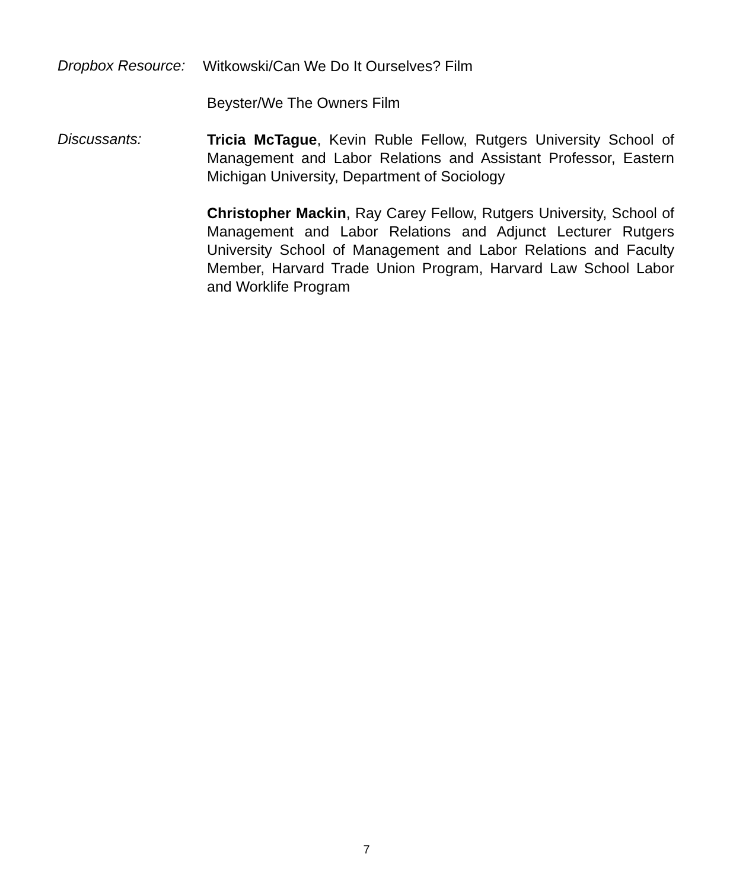Dropbox Resource:
Witkowski/Can We Do It Ourselves? Film
Beyster/We The Owners Film
Discussants:
Tricia McTague, Kevin Ruble Fellow, Rutgers University School of Management and Labor Relations and Assistant Professor, Eastern Michigan University, Department of Sociology
Christopher Mackin, Ray Carey Fellow, Rutgers University, School of Management and Labor Relations and Adjunct Lecturer Rutgers University School of Management and Labor Relations and Faculty Member, Harvard Trade Union Program, Harvard Law School Labor and Worklife Program
7